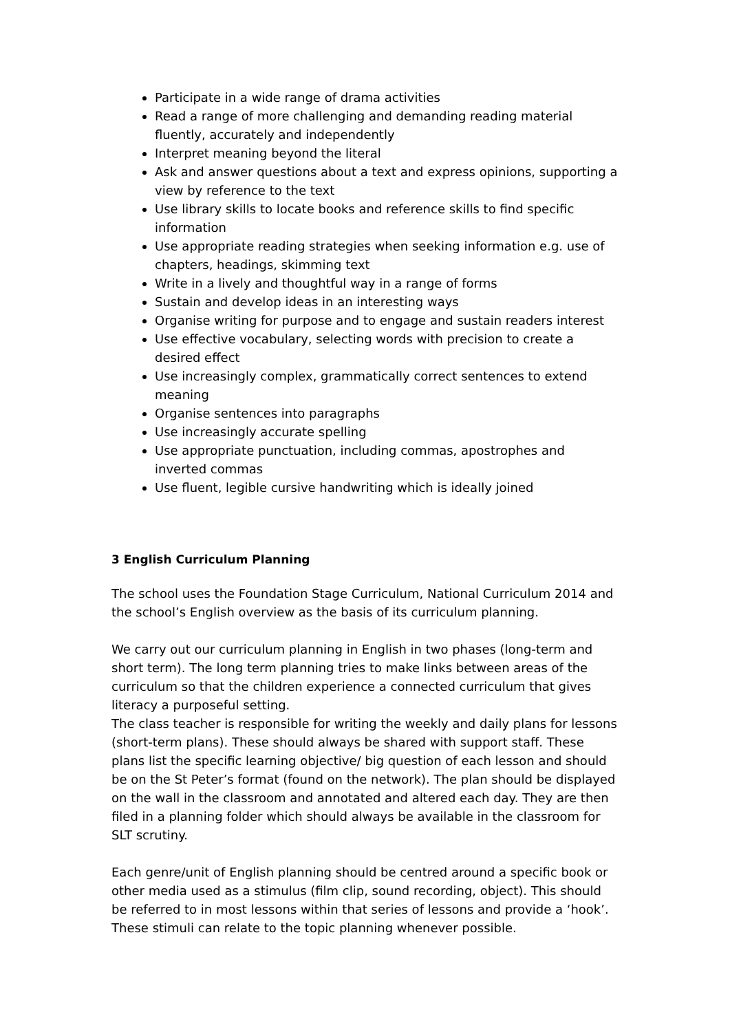Participate in a wide range of drama activities
Read a range of more challenging and demanding reading material fluently, accurately and independently
Interpret meaning beyond the literal
Ask and answer questions about a text and express opinions, supporting a view by reference to the text
Use library skills to locate books and reference skills to find specific information
Use appropriate reading strategies when seeking information e.g. use of chapters, headings, skimming text
Write in a lively and thoughtful way in a range of forms
Sustain and develop ideas in an interesting ways
Organise writing for purpose and to engage and sustain readers interest
Use effective vocabulary, selecting words with precision to create a desired effect
Use increasingly complex, grammatically correct sentences to extend meaning
Organise sentences into paragraphs
Use increasingly accurate spelling
Use appropriate punctuation, including commas, apostrophes and inverted commas
Use fluent, legible cursive handwriting which is ideally joined
3 English Curriculum Planning
The school uses the Foundation Stage Curriculum, National Curriculum 2014 and the school’s English overview as the basis of its curriculum planning.
We carry out our curriculum planning in English in two phases (long-term and short term). The long term planning tries to make links between areas of the curriculum so that the children experience a connected curriculum that gives literacy a purposeful setting.
The class teacher is responsible for writing the weekly and daily plans for lessons (short-term plans). These should always be shared with support staff. These plans list the specific learning objective/ big question of each lesson and should be on the St Peter’s format (found on the network). The plan should be displayed on the wall in the classroom and annotated and altered each day. They are then filed in a planning folder which should always be available in the classroom for SLT scrutiny.
Each genre/unit of English planning should be centred around a specific book or other media used as a stimulus (film clip, sound recording, object). This should be referred to in most lessons within that series of lessons and provide a ‘hook’. These stimuli can relate to the topic planning whenever possible.